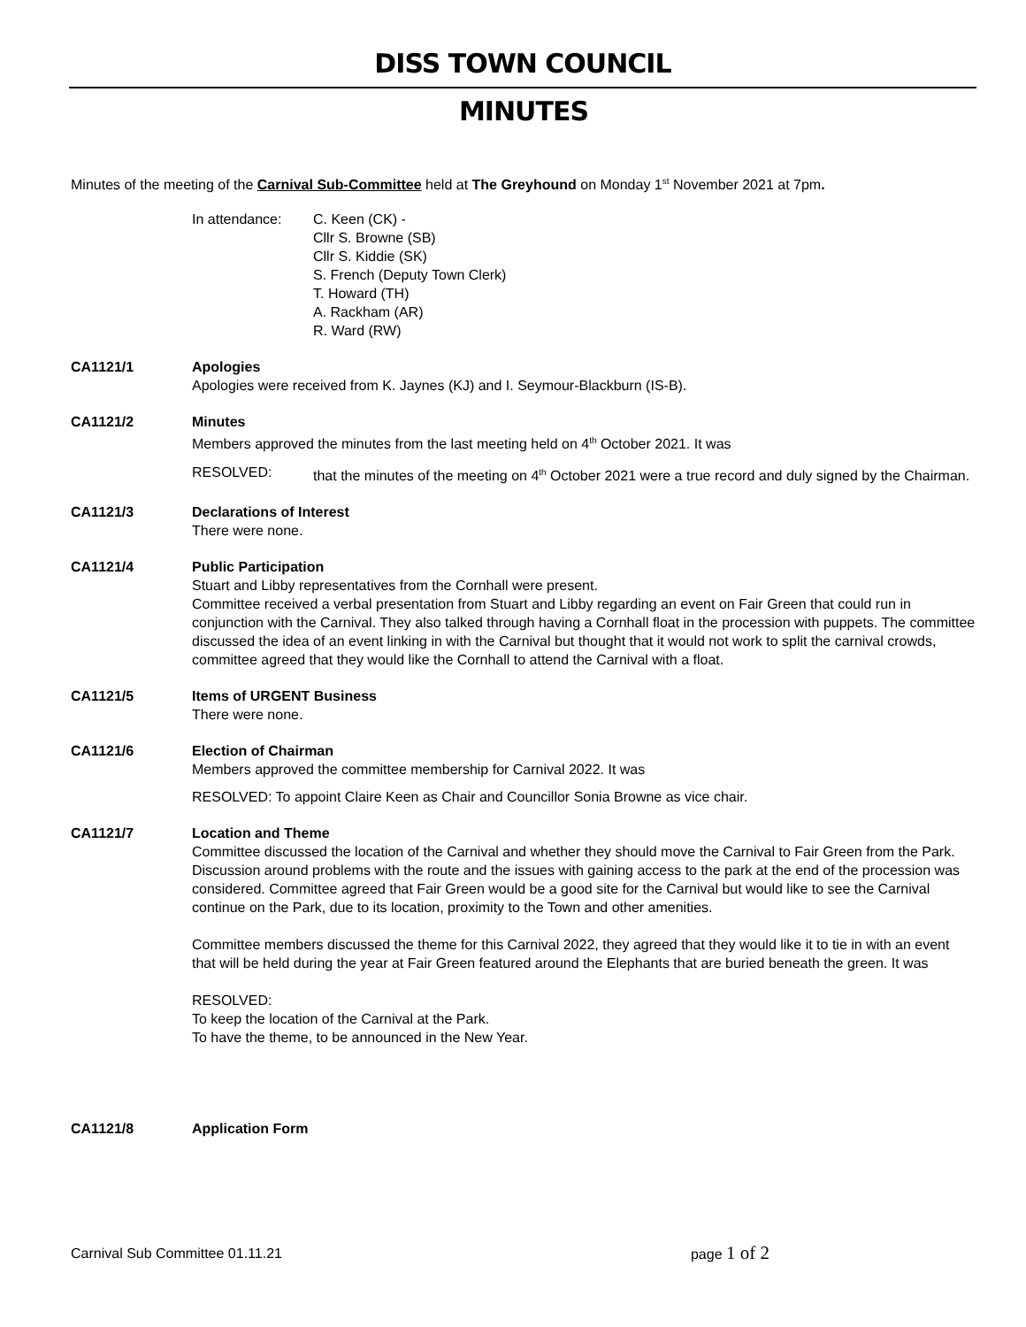DISS TOWN COUNCIL
MINUTES
Minutes of the meeting of the Carnival Sub-Committee held at The Greyhound on Monday 1<sup>st</sup> November 2021 at 7pm.
In attendance: C. Keen (CK) -
Cllr S. Browne (SB)
Cllr S. Kiddie (SK)
S. French (Deputy Town Clerk)
T. Howard (TH)
A. Rackham (AR)
R. Ward (RW)
CA1121/1 Apologies
Apologies were received from K. Jaynes (KJ) and I. Seymour-Blackburn (IS-B).
CA1121/2 Minutes
Members approved the minutes from the last meeting held on 4<sup>th</sup> October 2021. It was
RESOLVED: that the minutes of the meeting on 4<sup>th</sup> October 2021 were a true record and duly signed by the Chairman.
CA1121/3 Declarations of Interest
There were none.
CA1121/4 Public Participation
Stuart and Libby representatives from the Cornhall were present.
Committee received a verbal presentation from Stuart and Libby regarding an event on Fair Green that could run in conjunction with the Carnival. They also talked through having a Cornhall float in the procession with puppets. The committee discussed the idea of an event linking in with the Carnival but thought that it would not work to split the carnival crowds, committee agreed that they would like the Cornhall to attend the Carnival with a float.
CA1121/5 Items of URGENT Business
There were none.
CA1121/6 Election of Chairman
Members approved the committee membership for Carnival 2022. It was
RESOLVED: To appoint Claire Keen as Chair and Councillor Sonia Browne as vice chair.
CA1121/7 Location and Theme
Committee discussed the location of the Carnival and whether they should move the Carnival to Fair Green from the Park. Discussion around problems with the route and the issues with gaining access to the park at the end of the procession was considered. Committee agreed that Fair Green would be a good site for the Carnival but would like to see the Carnival continue on the Park, due to its location, proximity to the Town and other amenities.
Committee members discussed the theme for this Carnival 2022, they agreed that they would like it to tie in with an event that will be held during the year at Fair Green featured around the Elephants that are buried beneath the green. It was
RESOLVED:
To keep the location of the Carnival at the Park.
To have the theme, to be announced in the New Year.
CA1121/8 Application Form
Carnival Sub Committee 01.11.21
page 1 of 2